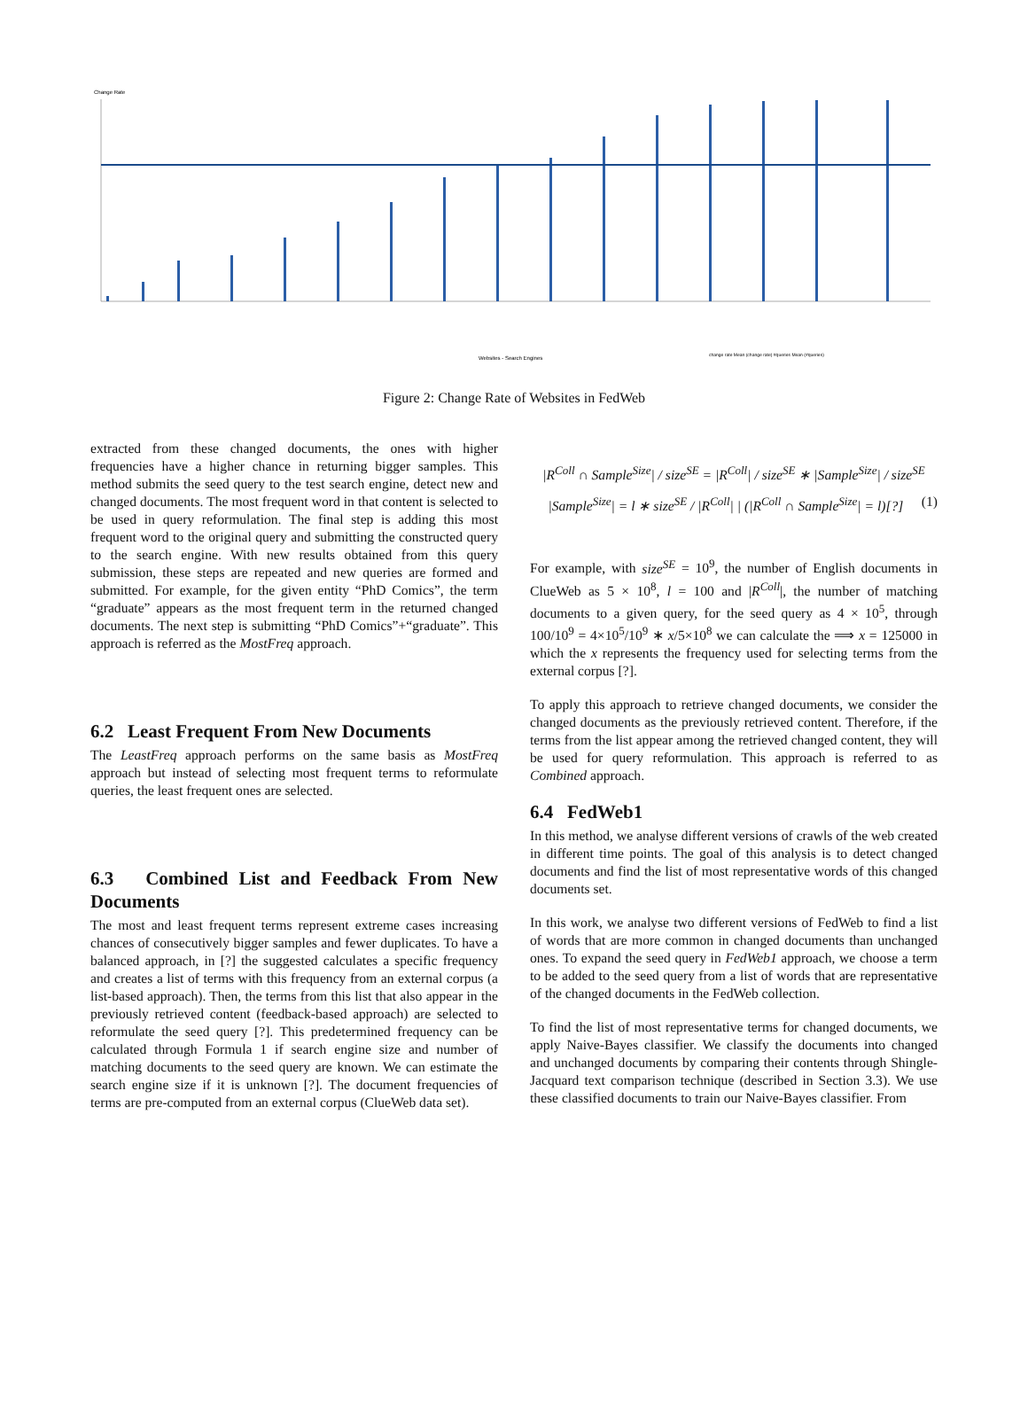Change Rate
Websites - Search Engines
change rate Mean (change rate) #queries Mean (#queries)
Figure 2: Change Rate of Websites in FedWeb
extracted from these changed documents, the ones with higher frequencies have a higher chance in returning bigger samples. This method submits the seed query to the test search engine, detect new and changed documents. The most frequent word in that content is selected to be used in query reformulation. The final step is adding this most frequent word to the original query and submitting the constructed query to the search engine. With new results obtained from this query submission, these steps are repeated and new queries are formed and submitted. For example, for the given entity “PhD Comics”, the term “graduate” appears as the most frequent term in the returned changed documents. The next step is submitting “PhD Comics”+“graduate”. This approach is referred as the MostFreq approach.
6.2 Least Frequent From New Documents
The LeastFreq approach performs on the same basis as MostFreq approach but instead of selecting most frequent terms to reformulate queries, the least frequent ones are selected.
6.3 Combined List and Feedback From New Documents
The most and least frequent terms represent extreme cases increasing chances of consecutively bigger samples and fewer duplicates. To have a balanced approach, in [?] the suggested calculates a specific frequency and creates a list of terms with this frequency from an external corpus (a list-based approach). Then, the terms from this list that also appear in the previously retrieved content (feedback-based approach) are selected to reformulate the seed query [?]. This predetermined frequency can be calculated through Formula 1 if search engine size and number of matching documents to the seed query are known. We can estimate the search engine size if it is unknown [?]. The document frequencies of terms are pre-computed from an external corpus (ClueWeb data set).
|R<sup>Coll</sup> ∩ Sample<sup>Size</sup>| / size<sup>SE</sup> = |R<sup>Coll</sup>| / size<sup>SE</sup> ∗ |Sample<sup>Size</sup>| / size<sup>SE</sup>
|Sample<sup>Size</sup>| = l ∗ size<sup>SE</sup> / |R<sup>Coll</sup>| | (|R<sup>Coll</sup> ∩ Sample<sup>Size</sup>| = l)[?] (1)
For example, with size<sup>SE</sup> = 10<sup>9</sup>, the number of English documents in ClueWeb as 5 × 10<sup>8</sup>, l = 100 and |R<sup>Coll</sup>|, the number of matching documents to a given query, for the seed query as 4 × 10<sup>5</sup>, through 100/10<sup>9</sup> = 4×10<sup>5</sup>/10<sup>9</sup> ∗ x/5×10<sup>8</sup> we can calculate the ⟹ x = 125000 in which the x represents the frequency used for selecting terms from the external corpus [?].
To apply this approach to retrieve changed documents, we consider the changed documents as the previously retrieved content. Therefore, if the terms from the list appear among the retrieved changed content, they will be used for query reformulation. This approach is referred to as Combined approach.
6.4 FedWeb1
In this method, we analyse different versions of crawls of the web created in different time points. The goal of this analysis is to detect changed documents and find the list of most representative words of this changed documents set.
In this work, we analyse two different versions of FedWeb to find a list of words that are more common in changed documents than unchanged ones. To expand the seed query in FedWeb1 approach, we choose a term to be added to the seed query from a list of words that are representative of the changed documents in the FedWeb collection.
To find the list of most representative terms for changed documents, we apply Naive-Bayes classifier. We classify the documents into changed and unchanged documents by comparing their contents through Shingle-Jacquard text comparison technique (described in Section 3.3). We use these classified documents to train our Naive-Bayes classifier. From